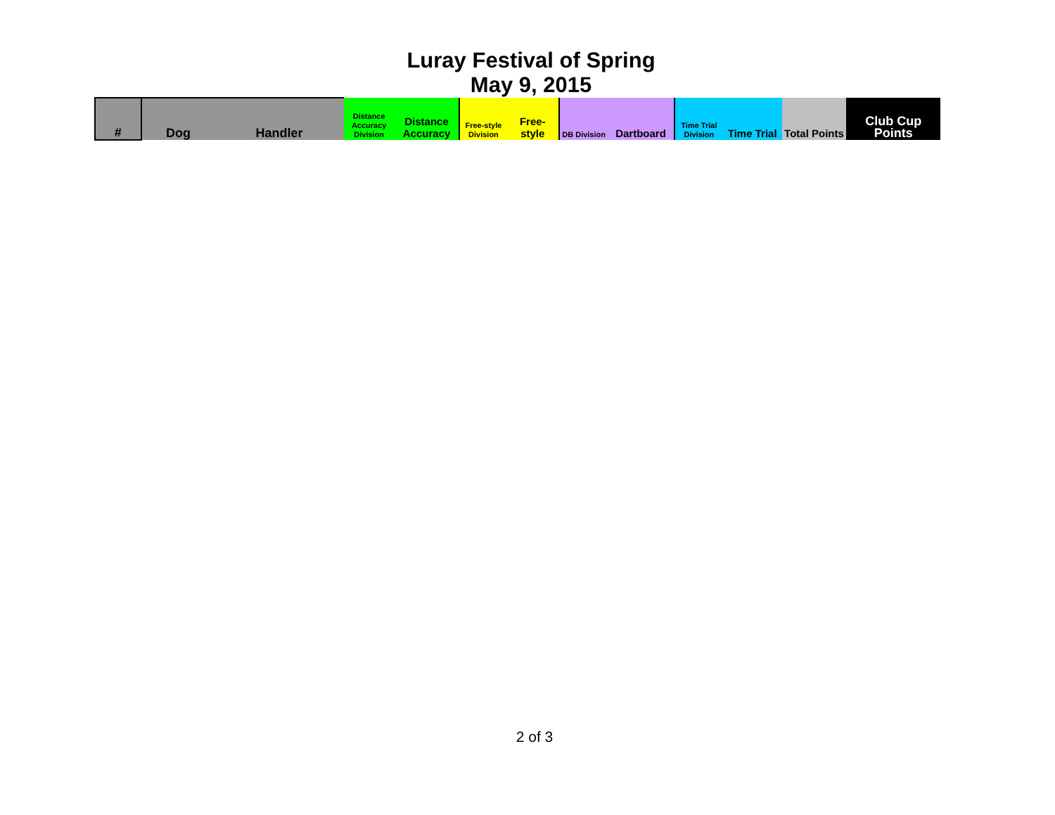Luray Festival of Spring
May 9, 2015
| # | Dog | Handler | Distance Accuracy Division | Distance Accuracy | Free-style Division | Free-style | DB Division | Dartboard | Time Trial Division | Time Trial | Total Points | Club Cup Points |
| --- | --- | --- | --- | --- | --- | --- | --- | --- | --- | --- | --- | --- |
2 of 3